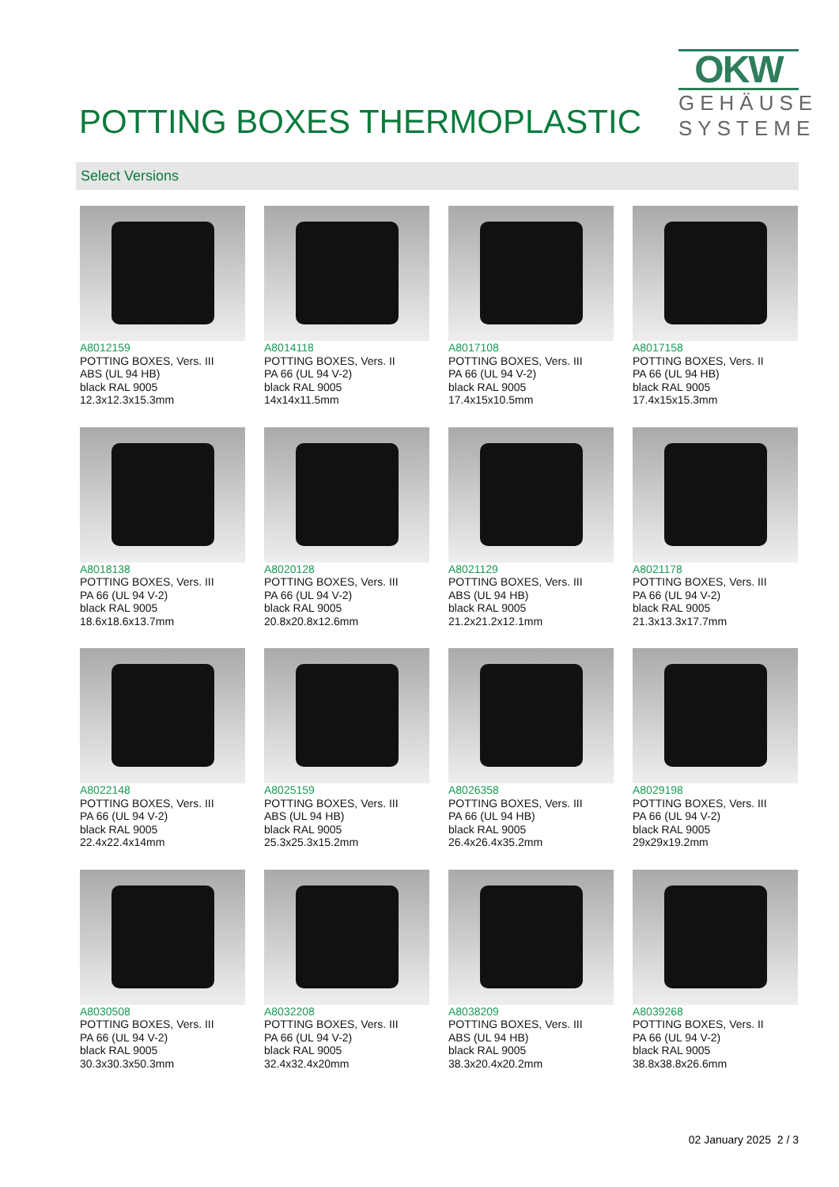POTTING BOXES THERMOPLASTIC
OKW
GEHÄUSE
SYSTEME
Select Versions
A8012159
POTTING BOXES, Vers. III
ABS (UL 94 HB)
black RAL 9005
12.3x12.3x15.3mm
A8014118
POTTING BOXES, Vers. II
PA 66 (UL 94 V-2)
black RAL 9005
14x14x11.5mm
A8017108
POTTING BOXES, Vers. III
PA 66 (UL 94 V-2)
black RAL 9005
17.4x15x10.5mm
A8017158
POTTING BOXES, Vers. II
PA 66 (UL 94 HB)
black RAL 9005
17.4x15x15.3mm
A8018138
POTTING BOXES, Vers. III
PA 66 (UL 94 V-2)
black RAL 9005
18.6x18.6x13.7mm
A8020128
POTTING BOXES, Vers. III
PA 66 (UL 94 V-2)
black RAL 9005
20.8x20.8x12.6mm
A8021129
POTTING BOXES, Vers. III
ABS (UL 94 HB)
black RAL 9005
21.2x21.2x12.1mm
A8021178
POTTING BOXES, Vers. III
PA 66 (UL 94 V-2)
black RAL 9005
21.3x13.3x17.7mm
A8022148
POTTING BOXES, Vers. III
PA 66 (UL 94 V-2)
black RAL 9005
22.4x22.4x14mm
A8025159
POTTING BOXES, Vers. III
ABS (UL 94 HB)
black RAL 9005
25.3x25.3x15.2mm
A8026358
POTTING BOXES, Vers. III
PA 66 (UL 94 HB)
black RAL 9005
26.4x26.4x35.2mm
A8029198
POTTING BOXES, Vers. III
PA 66 (UL 94 V-2)
black RAL 9005
29x29x19.2mm
A8030508
POTTING BOXES, Vers. III
PA 66 (UL 94 V-2)
black RAL 9005
30.3x30.3x50.3mm
A8032208
POTTING BOXES, Vers. III
PA 66 (UL 94 V-2)
black RAL 9005
32.4x32.4x20mm
A8038209
POTTING BOXES, Vers. III
ABS (UL 94 HB)
black RAL 9005
38.3x20.4x20.2mm
A8039268
POTTING BOXES, Vers. II
PA 66 (UL 94 V-2)
black RAL 9005
38.8x38.8x26.6mm
02 January 2025 2 / 3